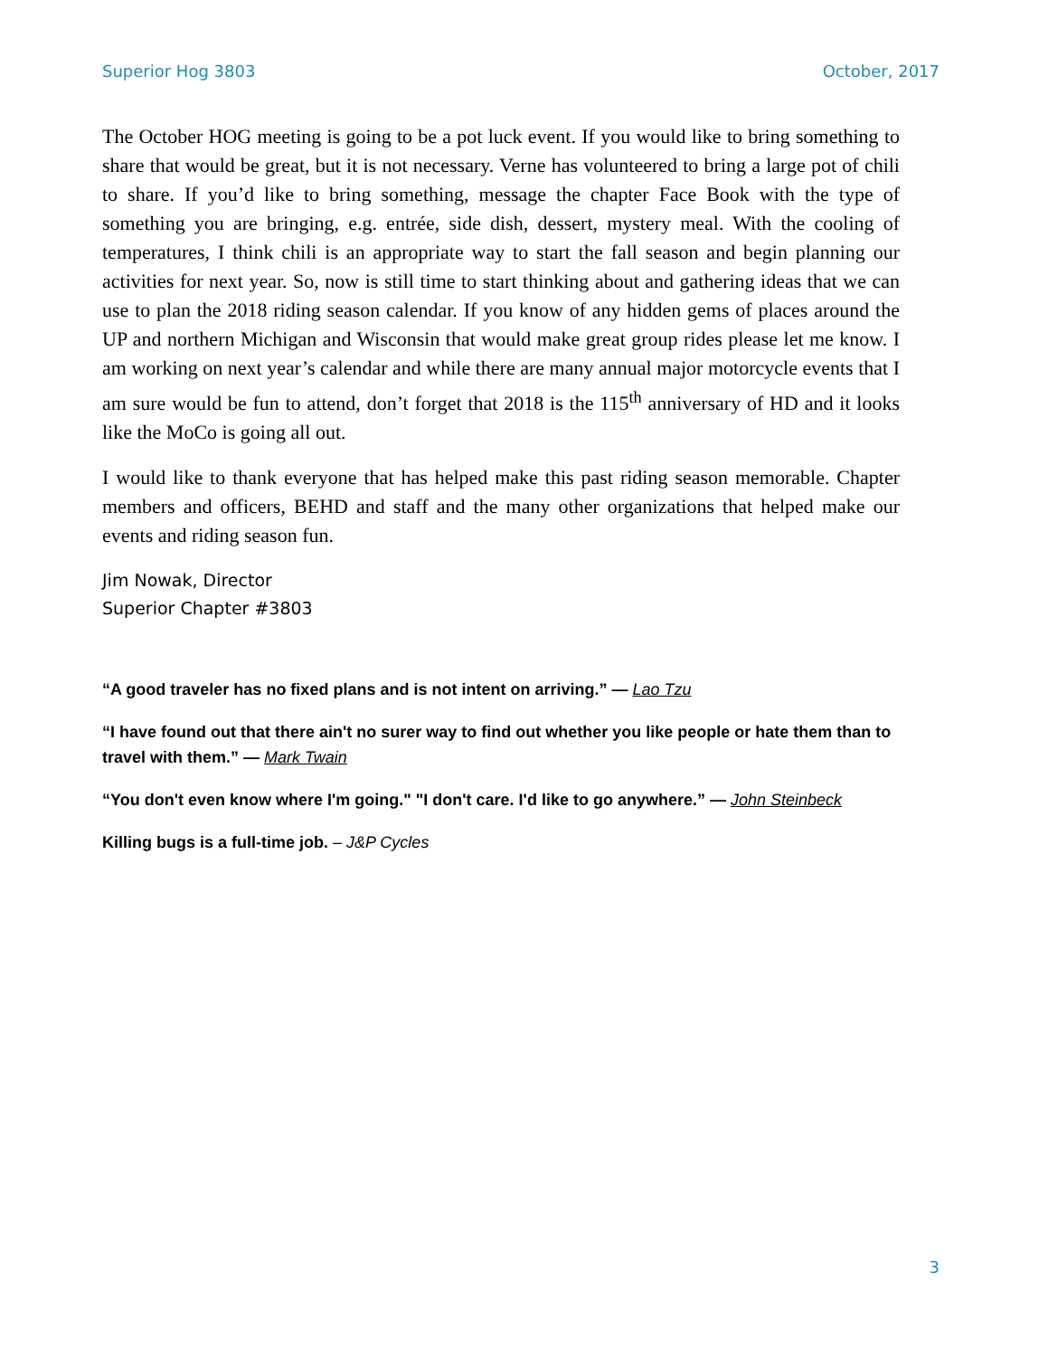Superior Hog 3803 October, 2017
The October HOG meeting is going to be a pot luck event. If you would like to bring something to share that would be great, but it is not necessary. Verne has volunteered to bring a large pot of chili to share. If you’d like to bring something, message the chapter Face Book with the type of something you are bringing, e.g. entrée, side dish, dessert, mystery meal. With the cooling of temperatures, I think chili is an appropriate way to start the fall season and begin planning our activities for next year. So, now is still time to start thinking about and gathering ideas that we can use to plan the 2018 riding season calendar. If you know of any hidden gems of places around the UP and northern Michigan and Wisconsin that would make great group rides please let me know. I am working on next year’s calendar and while there are many annual major motorcycle events that I am sure would be fun to attend, don’t forget that 2018 is the 115<sup>th</sup> anniversary of HD and it looks like the MoCo is going all out.
I would like to thank everyone that has helped make this past riding season memorable. Chapter members and officers, BEHD and staff and the many other organizations that helped make our events and riding season fun.
Jim Nowak, Director
Superior Chapter #3803
“A good traveler has no fixed plans and is not intent on arriving.” — Lao Tzu
“I have found out that there ain't no surer way to find out whether you like people or hate them than to travel with them.” — Mark Twain
“You don't even know where I'm going." "I don't care. I'd like to go anywhere.” — John Steinbeck
Killing bugs is a full-time job. – J&P Cycles
3